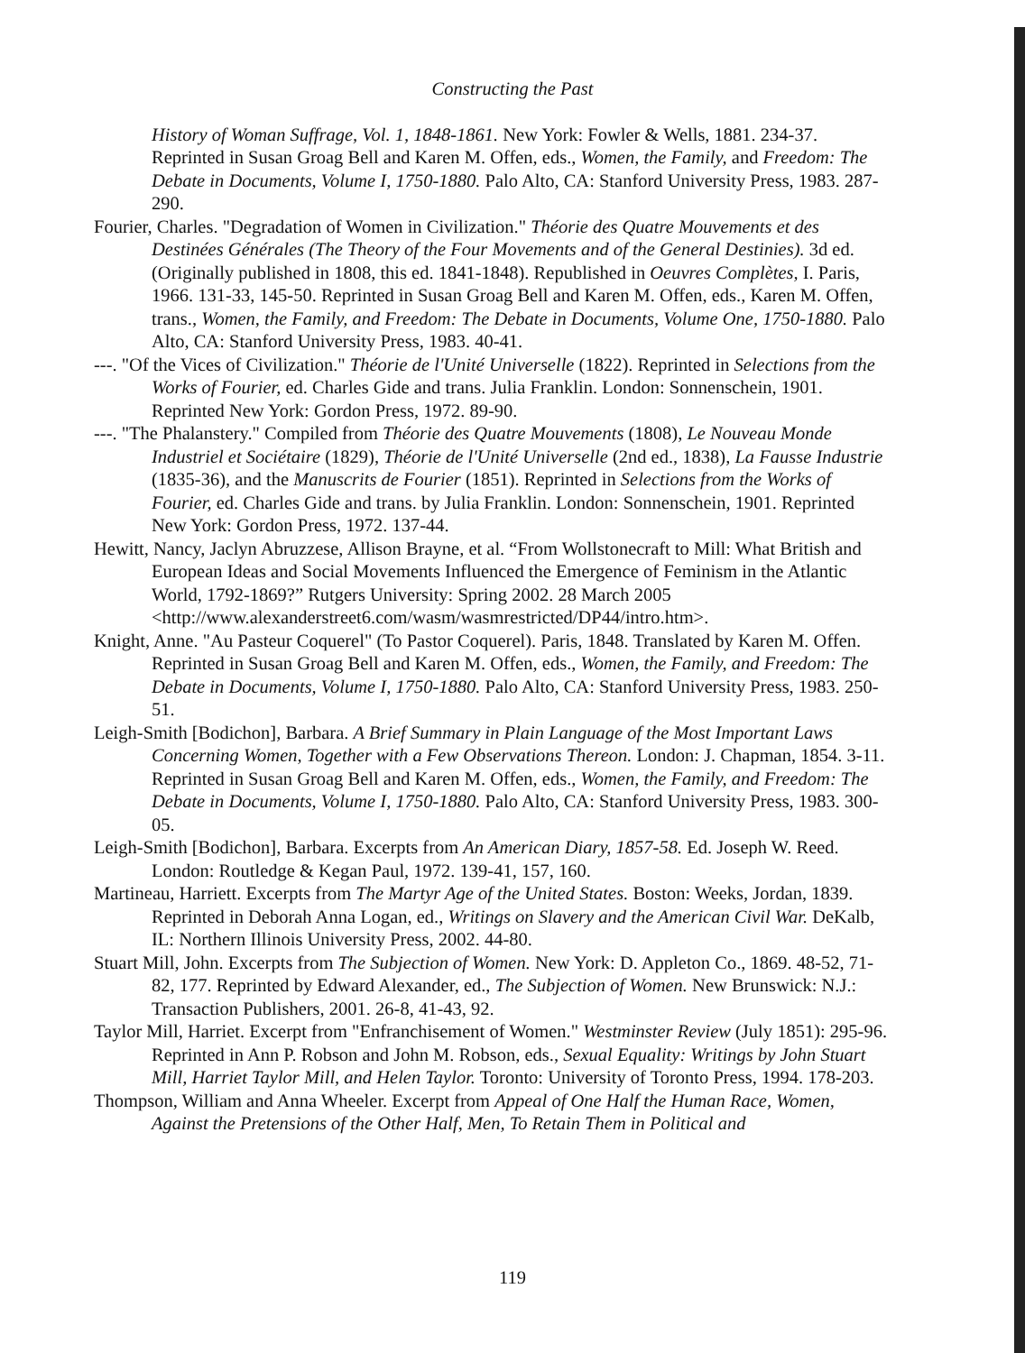Constructing the Past
History of Woman Suffrage, Vol. 1, 1848-1861. New York: Fowler & Wells, 1881. 234-37. Reprinted in Susan Groag Bell and Karen M. Offen, eds., Women, the Family, and Freedom: The Debate in Documents, Volume I, 1750-1880. Palo Alto, CA: Stanford University Press, 1983. 287-290.
Fourier, Charles. "Degradation of Women in Civilization." Théorie des Quatre Mouvements et des Destinées Générales (The Theory of the Four Movements and of the General Destinies). 3d ed. (Originally published in 1808, this ed. 1841-1848). Republished in Oeuvres Complètes, I. Paris, 1966. 131-33, 145-50. Reprinted in Susan Groag Bell and Karen M. Offen, eds., Karen M. Offen, trans., Women, the Family, and Freedom: The Debate in Documents, Volume One, 1750-1880. Palo Alto, CA: Stanford University Press, 1983. 40-41.
---. "Of the Vices of Civilization." Théorie de l'Unité Universelle (1822). Reprinted in Selections from the Works of Fourier, ed. Charles Gide and trans. Julia Franklin. London: Sonnenschein, 1901. Reprinted New York: Gordon Press, 1972. 89-90.
---. "The Phalanstery." Compiled from Théorie des Quatre Mouvements (1808), Le Nouveau Monde Industriel et Sociétaire (1829), Théorie de l'Unité Universelle (2nd ed., 1838), La Fausse Industrie (1835-36), and the Manuscrits de Fourier (1851). Reprinted in Selections from the Works of Fourier, ed. Charles Gide and trans. by Julia Franklin. London: Sonnenschein, 1901. Reprinted New York: Gordon Press, 1972. 137-44.
Hewitt, Nancy, Jaclyn Abruzzese, Allison Brayne, et al. “From Wollstonecraft to Mill: What British and European Ideas and Social Movements Influenced the Emergence of Feminism in the Atlantic World, 1792-1869?” Rutgers University: Spring 2002. 28 March 2005 <http://www.alexanderstreet6.com/wasm/wasmrestricted/DP44/intro.htm>.
Knight, Anne. "Au Pasteur Coquerel" (To Pastor Coquerel). Paris, 1848. Translated by Karen M. Offen. Reprinted in Susan Groag Bell and Karen M. Offen, eds., Women, the Family, and Freedom: The Debate in Documents, Volume I, 1750-1880. Palo Alto, CA: Stanford University Press, 1983. 250-51.
Leigh-Smith [Bodichon], Barbara. A Brief Summary in Plain Language of the Most Important Laws Concerning Women, Together with a Few Observations Thereon. London: J. Chapman, 1854. 3-11. Reprinted in Susan Groag Bell and Karen M. Offen, eds., Women, the Family, and Freedom: The Debate in Documents, Volume I, 1750-1880. Palo Alto, CA: Stanford University Press, 1983. 300-05.
Leigh-Smith [Bodichon], Barbara. Excerpts from An American Diary, 1857-58. Ed. Joseph W. Reed. London: Routledge & Kegan Paul, 1972. 139-41, 157, 160.
Martineau, Harriett. Excerpts from The Martyr Age of the United States. Boston: Weeks, Jordan, 1839. Reprinted in Deborah Anna Logan, ed., Writings on Slavery and the American Civil War. DeKalb, IL: Northern Illinois University Press, 2002. 44-80.
Stuart Mill, John. Excerpts from The Subjection of Women. New York: D. Appleton Co., 1869. 48-52, 71-82, 177. Reprinted by Edward Alexander, ed., The Subjection of Women. New Brunswick: N.J.: Transaction Publishers, 2001. 26-8, 41-43, 92.
Taylor Mill, Harriet. Excerpt from "Enfranchisement of Women." Westminster Review (July 1851): 295-96. Reprinted in Ann P. Robson and John M. Robson, eds., Sexual Equality: Writings by John Stuart Mill, Harriet Taylor Mill, and Helen Taylor. Toronto: University of Toronto Press, 1994. 178-203.
Thompson, William and Anna Wheeler. Excerpt from Appeal of One Half the Human Race, Women, Against the Pretensions of the Other Half, Men, To Retain Them in Political and
119